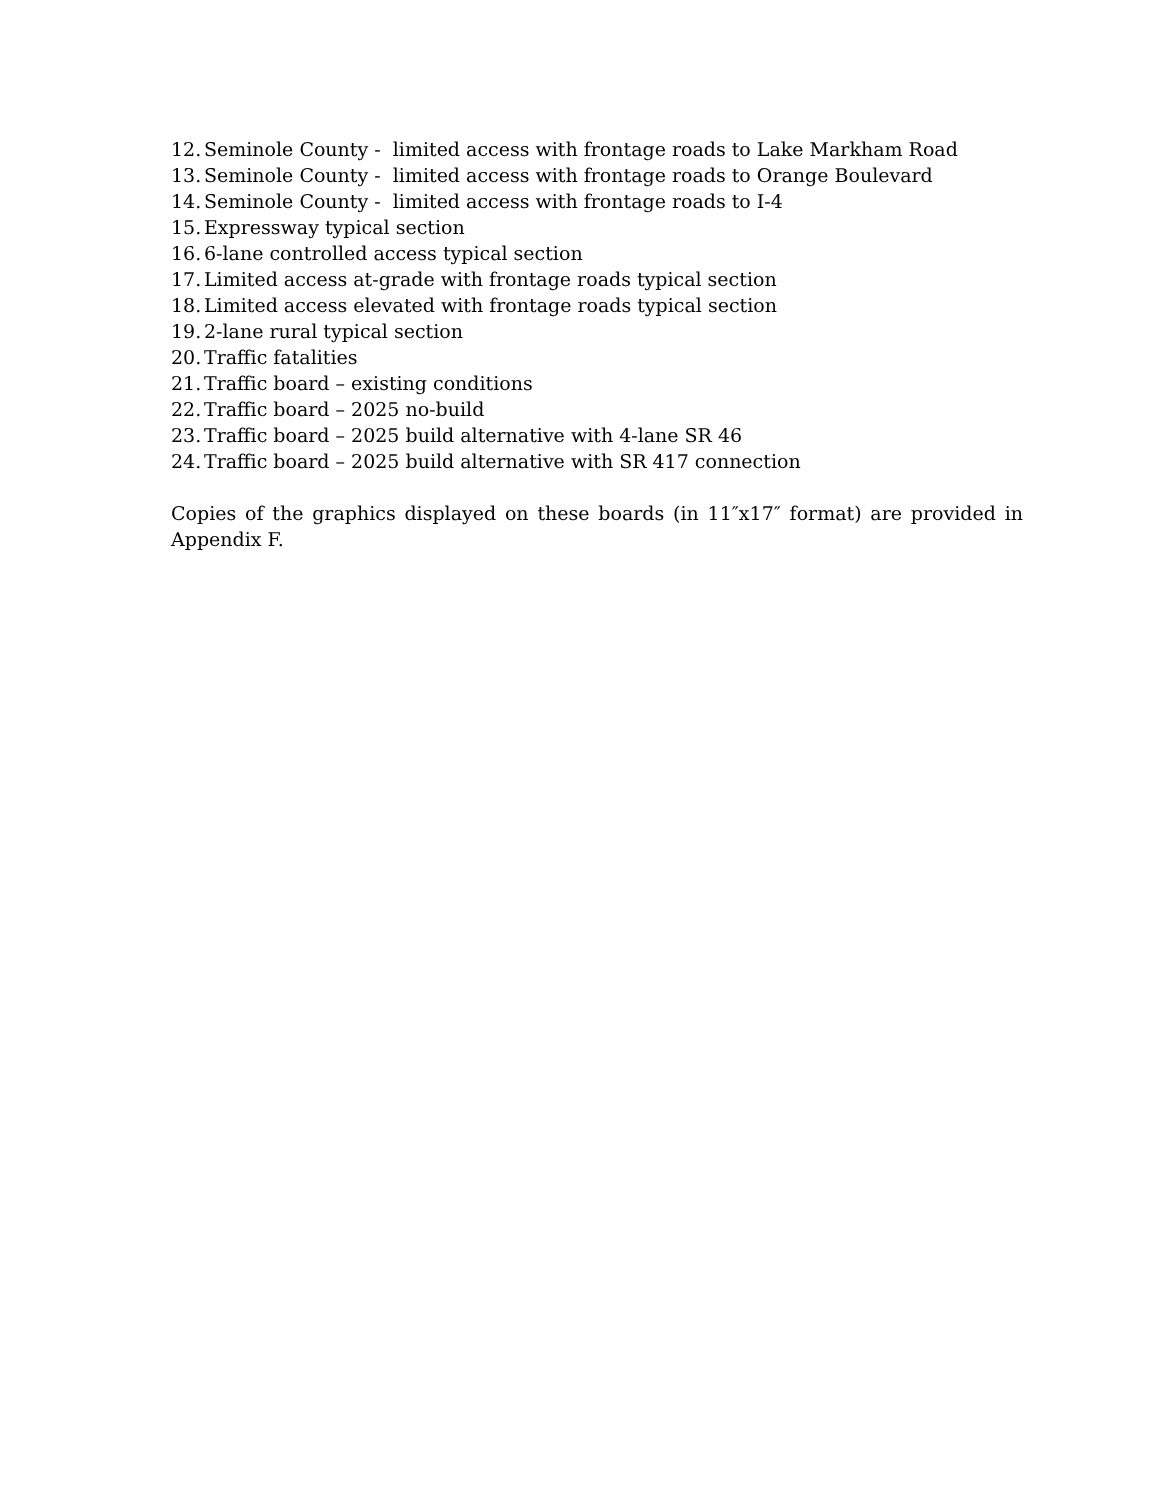12. Seminole County - limited access with frontage roads to Lake Markham Road
13. Seminole County - limited access with frontage roads to Orange Boulevard
14. Seminole County - limited access with frontage roads to I-4
15. Expressway typical section
16. 6-lane controlled access typical section
17. Limited access at-grade with frontage roads typical section
18. Limited access elevated with frontage roads typical section
19. 2-lane rural typical section
20. Traffic fatalities
21. Traffic board – existing conditions
22. Traffic board – 2025 no-build
23. Traffic board – 2025 build alternative with 4-lane SR 46
24. Traffic board – 2025 build alternative with SR 417 connection
Copies of the graphics displayed on these boards (in 11″x17″ format) are provided in Appendix F.